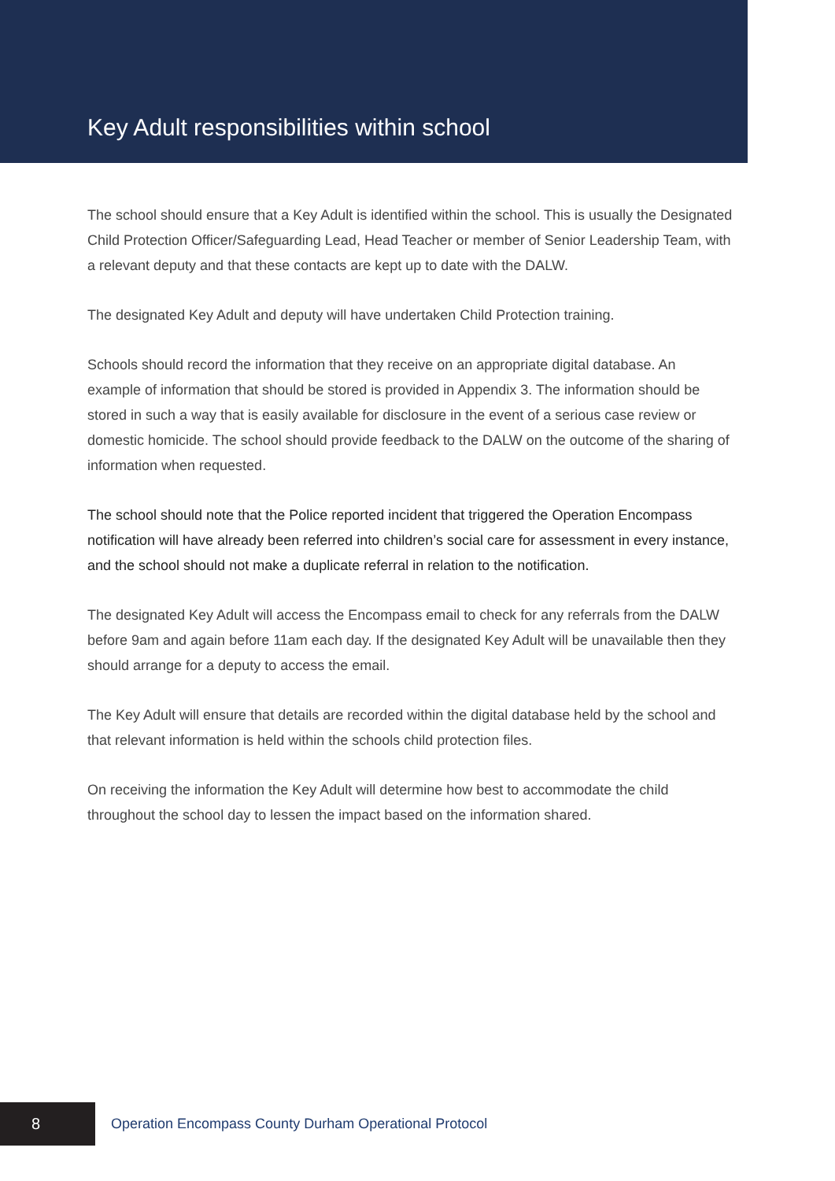Key Adult responsibilities within school
The school should ensure that a Key Adult is identified within the school. This is usually the Designated Child Protection Officer/Safeguarding Lead, Head Teacher or member of Senior Leadership Team, with a relevant deputy and that these contacts are kept up to date with the DALW.
The designated Key Adult and deputy will have undertaken Child Protection training.
Schools should record the information that they receive on an appropriate digital database. An example of information that should be stored is provided in Appendix 3. The information should be stored in such a way that is easily available for disclosure in the event of a serious case review or domestic homicide. The school should provide feedback to the DALW on the outcome of the sharing of information when requested.
The school should note that the Police reported incident that triggered the Operation Encompass notification will have already been referred into children’s social care for assessment in every instance, and the school should not make a duplicate referral in relation to the notification.
The designated Key Adult will access the Encompass email to check for any referrals from the DALW before 9am and again before 11am each day. If the designated Key Adult will be unavailable then they should arrange for a deputy to access the email.
The Key Adult will ensure that details are recorded within the digital database held by the school and that relevant information is held within the schools child protection files.
On receiving the information the Key Adult will determine how best to accommodate the child throughout the school day to lessen the impact based on the information shared.
8
Operation Encompass County Durham Operational Protocol